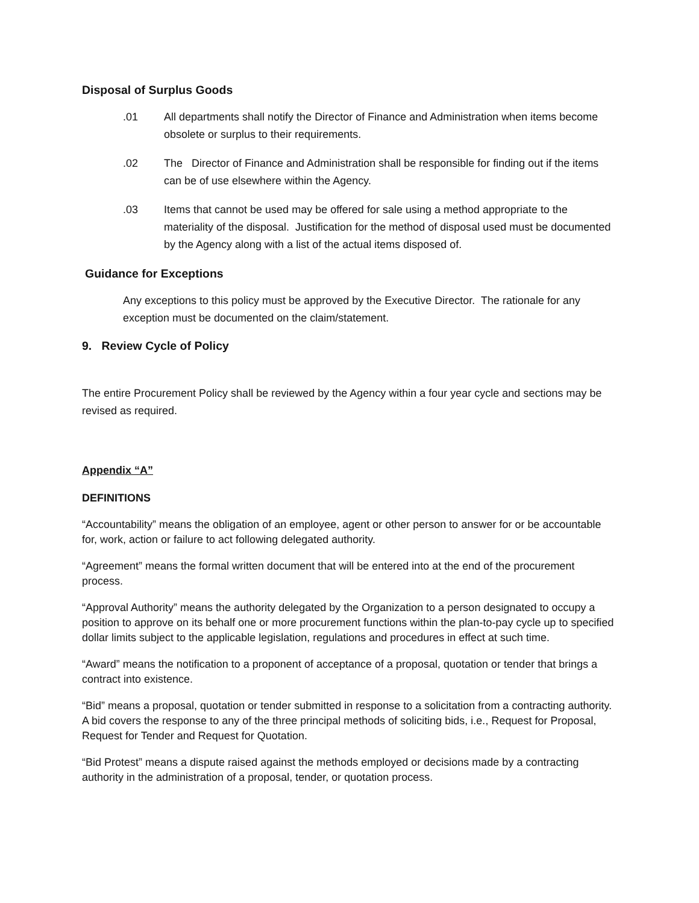Disposal of Surplus Goods
.01 All departments shall notify the Director of Finance and Administration when items become obsolete or surplus to their requirements.
.02 The Director of Finance and Administration shall be responsible for finding out if the items can be of use elsewhere within the Agency.
.03 Items that cannot be used may be offered for sale using a method appropriate to the materiality of the disposal. Justification for the method of disposal used must be documented by the Agency along with a list of the actual items disposed of.
Guidance for Exceptions
Any exceptions to this policy must be approved by the Executive Director. The rationale for any exception must be documented on the claim/statement.
9. Review Cycle of Policy
The entire Procurement Policy shall be reviewed by the Agency within a four year cycle and sections may be revised as required.
Appendix “A”
DEFINITIONS
“Accountability” means the obligation of an employee, agent or other person to answer for or be accountable for, work, action or failure to act following delegated authority.
“Agreement” means the formal written document that will be entered into at the end of the procurement process.
“Approval Authority” means the authority delegated by the Organization to a person designated to occupy a position to approve on its behalf one or more procurement functions within the plan-to-pay cycle up to specified dollar limits subject to the applicable legislation, regulations and procedures in effect at such time.
“Award” means the notification to a proponent of acceptance of a proposal, quotation or tender that brings a contract into existence.
“Bid” means a proposal, quotation or tender submitted in response to a solicitation from a contracting authority. A bid covers the response to any of the three principal methods of soliciting bids, i.e., Request for Proposal, Request for Tender and Request for Quotation.
“Bid Protest” means a dispute raised against the methods employed or decisions made by a contracting authority in the administration of a proposal, tender, or quotation process.